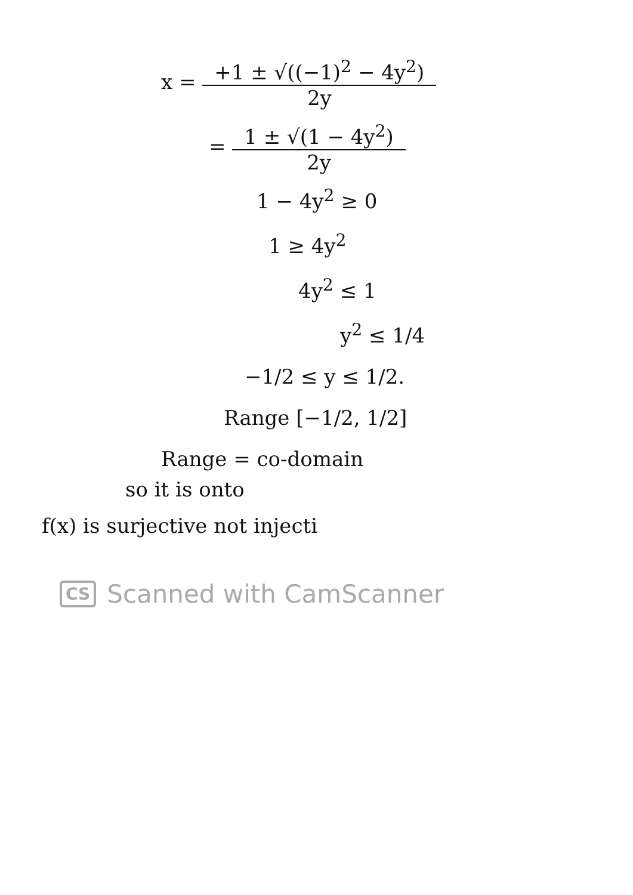x = +1 ± √((−1)<sup>2</sup> − 4y<sup>2</sup>) 2y
= 1 ± √(1 − 4y<sup>2</sup>) 2y
1 − 4y<sup>2</sup> ≥ 0
1 ≥ 4y<sup>2</sup>
4y<sup>2</sup> ≤ 1
y<sup>2</sup> ≤ 1/4
−1/2 ≤ y ≤ 1/2.
Range [−1/2, 1/2]
Range = co-domain
so it is onto
f(x) is surjective not injecti
CS Scanned with CamScanner